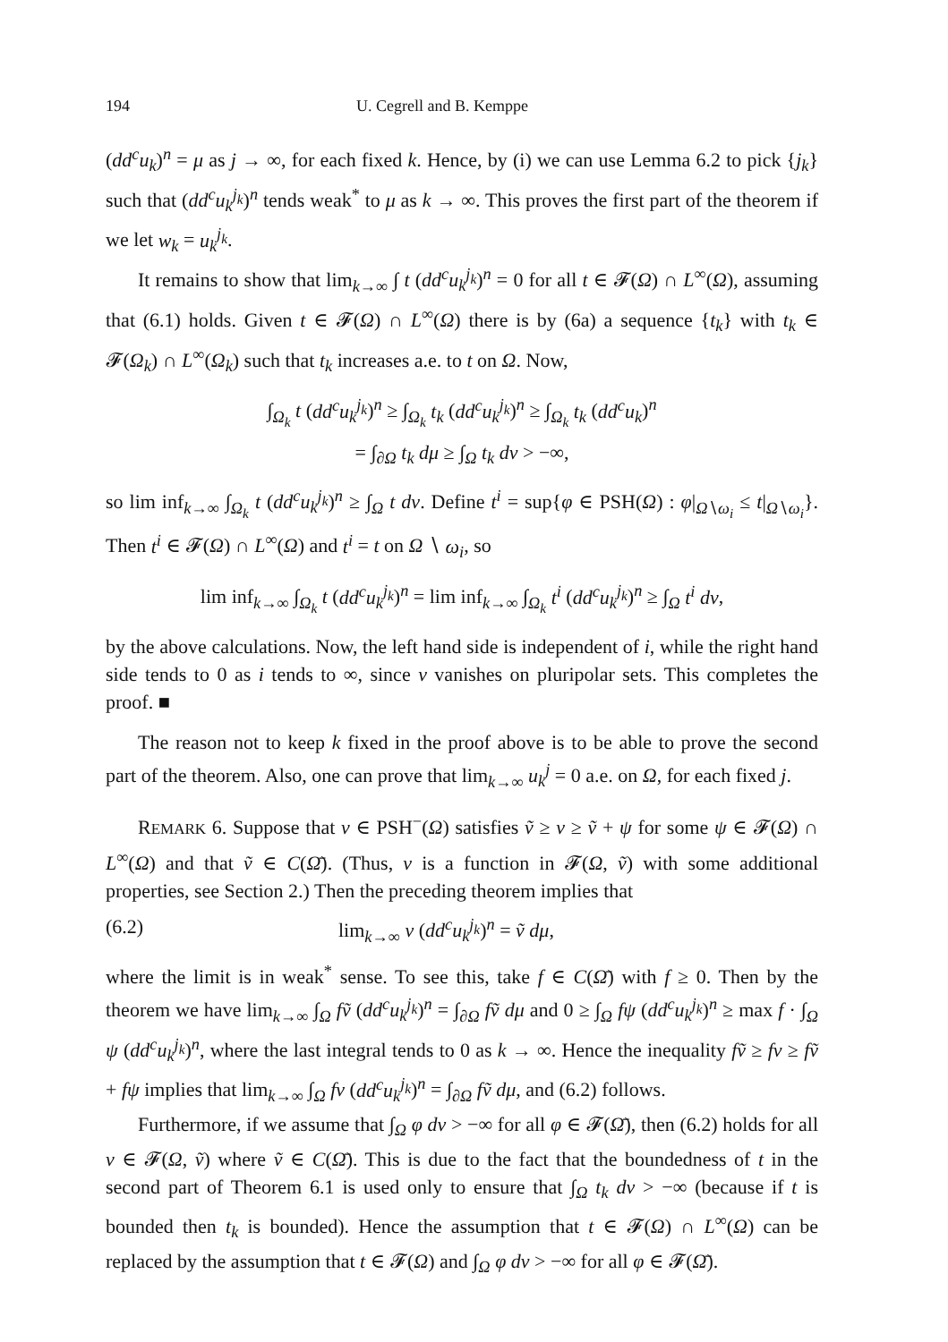194 U. Cegrell and B. Kemppe
(dd<sup>c</sup>u<sub>k</sub>)<sup>n</sup> = μ as j → ∞, for each fixed k. Hence, by (i) we can use Lemma 6.2 to pick {j<sub>k</sub>} such that (dd<sup>c</sup>u<sub>k</sub><sup>j<sub>k</sub></sup>)<sup>n</sup> tends weak<sup>*</sup> to μ as k → ∞. This proves the first part of the theorem if we let w<sub>k</sub> = u<sub>k</sub><sup>j<sub>k</sub></sup>.
It remains to show that lim<sub>k→∞</sub> ∫ t (dd<sup>c</sup>u<sub>k</sub><sup>j<sub>k</sub></sup>)<sup>n</sup> = 0 for all t ∈ 𝓕(Ω) ∩ L<sup>∞</sup>(Ω), assuming that (6.1) holds. Given t ∈ 𝓕(Ω) ∩ L<sup>∞</sup>(Ω) there is by (6a) a sequence {t<sub>k</sub>} with t<sub>k</sub> ∈ 𝓕(Ω<sub>k</sub>) ∩ L<sup>∞</sup>(Ω<sub>k</sub>) such that t<sub>k</sub> increases a.e. to t on Ω. Now,
∫<sub>Ω<sub>k</sub></sub> t (dd<sup>c</sup>u<sub>k</sub><sup>j<sub>k</sub></sup>)<sup>n</sup> ≥ ∫<sub>Ω<sub>k</sub></sub> t<sub>k</sub> (dd<sup>c</sup>u<sub>k</sub><sup>j<sub>k</sub></sup>)<sup>n</sup> ≥ ∫<sub>Ω<sub>k</sub></sub> t<sub>k</sub> (dd<sup>c</sup>u<sub>k</sub>)<sup>n</sup>
= ∫<sub>∂Ω</sub> t<sub>k</sub> dμ ≥ ∫<sub>Ω</sub> t<sub>k</sub> dν > −∞,
so lim inf<sub>k→∞</sub> ∫<sub>Ω<sub>k</sub></sub> t (dd<sup>c</sup>u<sub>k</sub><sup>j<sub>k</sub></sup>)<sup>n</sup> ≥ ∫<sub>Ω</sub> t dν. Define t<sup>i</sup> = sup{φ ∈ PSH(Ω) : φ|<sub>Ω∖ω<sub>i</sub></sub> ≤ t|<sub>Ω∖ω<sub>i</sub></sub>}. Then t<sup>i</sup> ∈ 𝓕(Ω) ∩ L<sup>∞</sup>(Ω) and t<sup>i</sup> = t on Ω ∖ ω<sub>i</sub>, so
lim inf<sub>k→∞</sub> ∫<sub>Ω<sub>k</sub></sub> t (dd<sup>c</sup>u<sub>k</sub><sup>j<sub>k</sub></sup>)<sup>n</sup> = lim inf<sub>k→∞</sub> ∫<sub>Ω<sub>k</sub></sub> t<sup>i</sup> (dd<sup>c</sup>u<sub>k</sub><sup>j<sub>k</sub></sup>)<sup>n</sup> ≥ ∫<sub>Ω</sub> t<sup>i</sup> dν,
by the above calculations. Now, the left hand side is independent of i, while the right hand side tends to 0 as i tends to ∞, since ν vanishes on pluripolar sets. This completes the proof. ■
The reason not to keep k fixed in the proof above is to be able to prove the second part of the theorem. Also, one can prove that lim<sub>k→∞</sub> u<sub>k</sub><sup>j</sup> = 0 a.e. on Ω, for each fixed j.
REMARK 6. Suppose that v ∈ PSH<sup>−</sup>(Ω) satisfies ṽ ≥ v ≥ ṽ + ψ for some ψ ∈ 𝓕(Ω) ∩ L<sup>∞</sup>(Ω) and that ṽ ∈ C(Ω̄). (Thus, v is a function in 𝓕(Ω, ṽ) with some additional properties, see Section 2.) Then the preceding theorem implies that
(6.2) lim<sub>k→∞</sub> v (dd<sup>c</sup>u<sub>k</sub><sup>j<sub>k</sub></sup>)<sup>n</sup> = ṽ dμ,
where the limit is in weak<sup>*</sup> sense. To see this, take f ∈ C(Ω̄) with f ≥ 0. Then by the theorem we have lim<sub>k→∞</sub> ∫<sub>Ω</sub> fṽ (dd<sup>c</sup>u<sub>k</sub><sup>j<sub>k</sub></sup>)<sup>n</sup> = ∫<sub>∂Ω</sub> fṽ dμ and 0 ≥ ∫<sub>Ω</sub> fψ (dd<sup>c</sup>u<sub>k</sub><sup>j<sub>k</sub></sup>)<sup>n</sup> ≥ max f · ∫<sub>Ω</sub> ψ (dd<sup>c</sup>u<sub>k</sub><sup>j<sub>k</sub></sup>)<sup>n</sup>, where the last integral tends to 0 as k → ∞. Hence the inequality fṽ ≥ fv ≥ fṽ + fψ implies that lim<sub>k→∞</sub> ∫<sub>Ω</sub> fv (dd<sup>c</sup>u<sub>k</sub><sup>j<sub>k</sub></sup>)<sup>n</sup> = ∫<sub>∂Ω</sub> fṽ dμ, and (6.2) follows.
Furthermore, if we assume that ∫<sub>Ω</sub> φ dν > −∞ for all φ ∈ 𝓕(Ω̄), then (6.2) holds for all v ∈ 𝓕(Ω, ṽ) where ṽ ∈ C(Ω̄). This is due to the fact that the boundedness of t in the second part of Theorem 6.1 is used only to ensure that ∫<sub>Ω</sub> t<sub>k</sub> dν > −∞ (because if t is bounded then t<sub>k</sub> is bounded). Hence the assumption that t ∈ 𝓕(Ω) ∩ L<sup>∞</sup>(Ω) can be replaced by the assumption that t ∈ 𝓕(Ω) and ∫<sub>Ω</sub> φ dν > −∞ for all φ ∈ 𝓕(Ω̄).